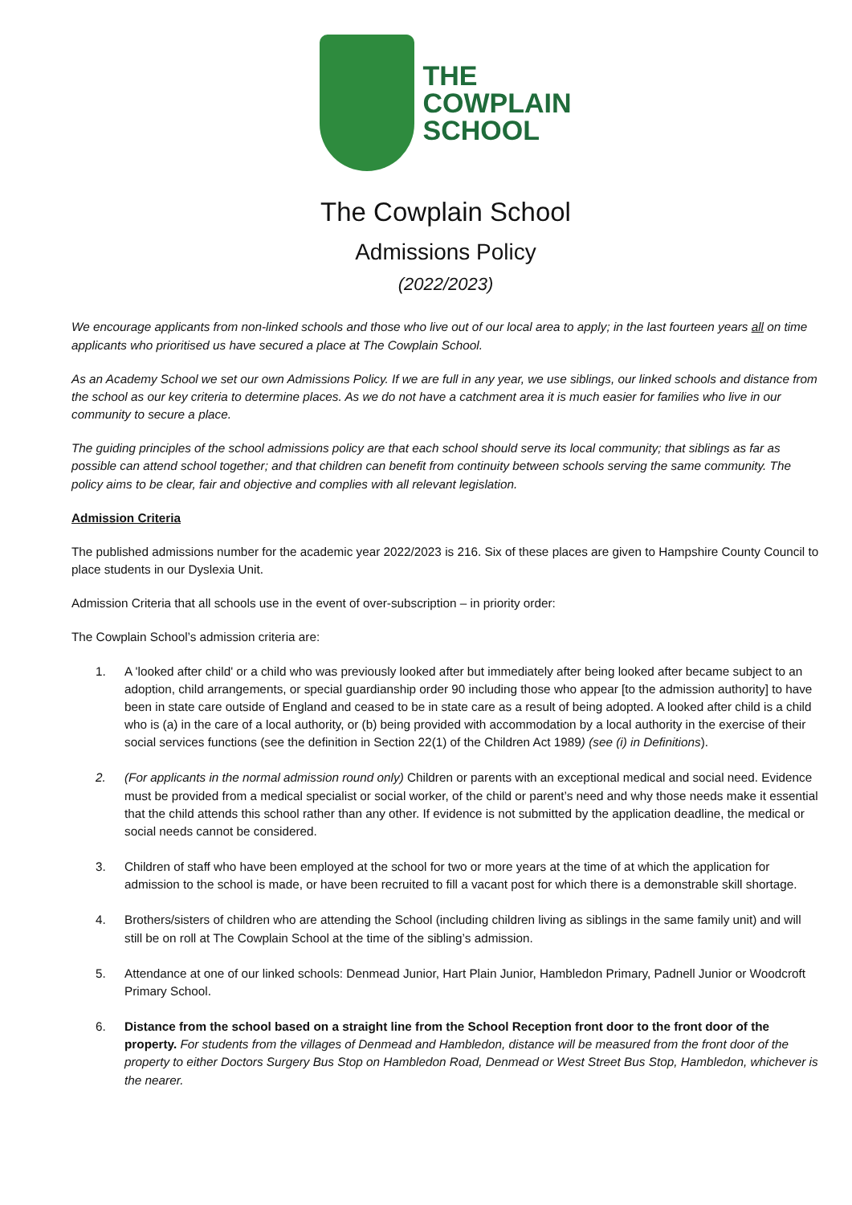THE
COWPLAIN
SCHOOL
The Cowplain School
Admissions Policy
(2022/2023)
We encourage applicants from non-linked schools and those who live out of our local area to apply; in the last fourteen years all on time applicants who prioritised us have secured a place at The Cowplain School.
As an Academy School we set our own Admissions Policy. If we are full in any year, we use siblings, our linked schools and distance from the school as our key criteria to determine places. As we do not have a catchment area it is much easier for families who live in our community to secure a place.
The guiding principles of the school admissions policy are that each school should serve its local community; that siblings as far as possible can attend school together; and that children can benefit from continuity between schools serving the same community. The policy aims to be clear, fair and objective and complies with all relevant legislation.
Admission Criteria
The published admissions number for the academic year 2022/2023 is 216. Six of these places are given to Hampshire County Council to place students in our Dyslexia Unit.
Admission Criteria that all schools use in the event of over-subscription – in priority order:
The Cowplain School’s admission criteria are:
1. A 'looked after child' or a child who was previously looked after but immediately after being looked after became subject to an adoption, child arrangements, or special guardianship order 90 including those who appear [to the admission authority] to have been in state care outside of England and ceased to be in state care as a result of being adopted. A looked after child is a child who is (a) in the care of a local authority, or (b) being provided with accommodation by a local authority in the exercise of their social services functions (see the definition in Section 22(1) of the Children Act 1989) (see (i) in Definitions).
2. (For applicants in the normal admission round only) Children or parents with an exceptional medical and social need. Evidence must be provided from a medical specialist or social worker, of the child or parent’s need and why those needs make it essential that the child attends this school rather than any other. If evidence is not submitted by the application deadline, the medical or social needs cannot be considered.
3. Children of staff who have been employed at the school for two or more years at the time of at which the application for admission to the school is made, or have been recruited to fill a vacant post for which there is a demonstrable skill shortage.
4. Brothers/sisters of children who are attending the School (including children living as siblings in the same family unit) and will still be on roll at The Cowplain School at the time of the sibling’s admission.
5. Attendance at one of our linked schools: Denmead Junior, Hart Plain Junior, Hambledon Primary, Padnell Junior or Woodcroft Primary School.
6. Distance from the school based on a straight line from the School Reception front door to the front door of the property. For students from the villages of Denmead and Hambledon, distance will be measured from the front door of the property to either Doctors Surgery Bus Stop on Hambledon Road, Denmead or West Street Bus Stop, Hambledon, whichever is the nearer.